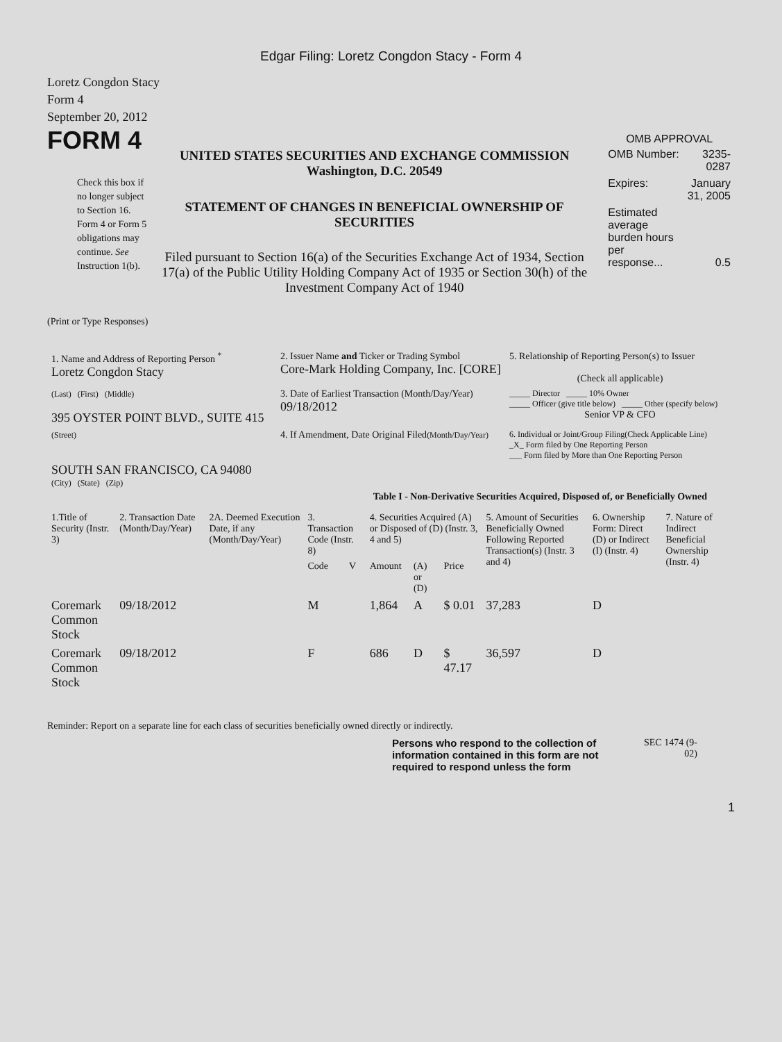Edgar Filing: Loretz Congdon Stacy - Form 4
Loretz Congdon Stacy
Form 4
September 20, 2012
FORM 4
Check this box if no longer subject to Section 16. Form 4 or Form 5 obligations may continue. See Instruction 1(b).
UNITED STATES SECURITIES AND EXCHANGE COMMISSION
Washington, D.C. 20549
STATEMENT OF CHANGES IN BENEFICIAL OWNERSHIP OF SECURITIES
Filed pursuant to Section 16(a) of the Securities Exchange Act of 1934, Section 17(a) of the Public Utility Holding Company Act of 1935 or Section 30(h) of the Investment Company Act of 1940
OMB APPROVAL
| OMB Number: | 3235-0287 |
| Expires: | January 31, 2005 |
| Estimated average burden hours per response... | 0.5 |
(Print or Type Responses)
| 1. Name and Address of Reporting Person <sup>*</sup> Loretz Congdon Stacy | 2. Issuer Name and Ticker or Trading Symbol Core-Mark Holding Company, Inc. [CORE] | 5. Relationship of Reporting Person(s) to Issuer (Check all applicable) |
| (Last) (First) (Middle) 395 OYSTER POINT BLVD., SUITE 415 | 3. Date of Earliest Transaction (Month/Day/Year) 09/18/2012 | _____ Director _____ 10% Owner _____ Officer (give title below) _____ Other (specify below) Senior VP & CFO |
| (Street) SOUTH SAN FRANCISCO, CA 94080 (City) (State) (Zip) | 4. If Amendment, Date Original Filed (Month/Day/Year) | 6. Individual or Joint/Group Filing(Check Applicable Line) _X_ Form filed by One Reporting Person ___ Form filed by More than One Reporting Person |
Table I - Non-Derivative Securities Acquired, Disposed of, or Beneficially Owned
| 1.Title of Security (Instr. 3) | 2. Transaction Date (Month/Day/Year) | 2A. Deemed Execution Date, if any (Month/Day/Year) | 3. Transaction Code (Instr. 8) | | 4. Securities Acquired (A) or Disposed of (D) (Instr. 3, 4 and 5) | | | 5. Amount of Securities Beneficially Owned Following Reported Transaction(s) (Instr. 3 and 4) | 6. Ownership Form: Direct (D) or Indirect (I) (Instr. 4) | 7. Nature of Indirect Beneficial Ownership (Instr. 4) |
| --- | --- | --- | --- | --- | --- | --- | --- | --- | --- | --- |
| | | | Code | V | Amount | (A) or (D) | Price | | | |
| Coremark Common Stock | 09/18/2012 | | M | | 1,864 | A | $ 0.01 | 37,283 | D | |
| Coremark Common Stock | 09/18/2012 | | F | | 686 | D | $ 47.17 | 36,597 | D | |
Reminder: Report on a separate line for each class of securities beneficially owned directly or indirectly.
Persons who respond to the collection of information contained in this form are not required to respond unless the form
SEC 1474 (9-02)
1